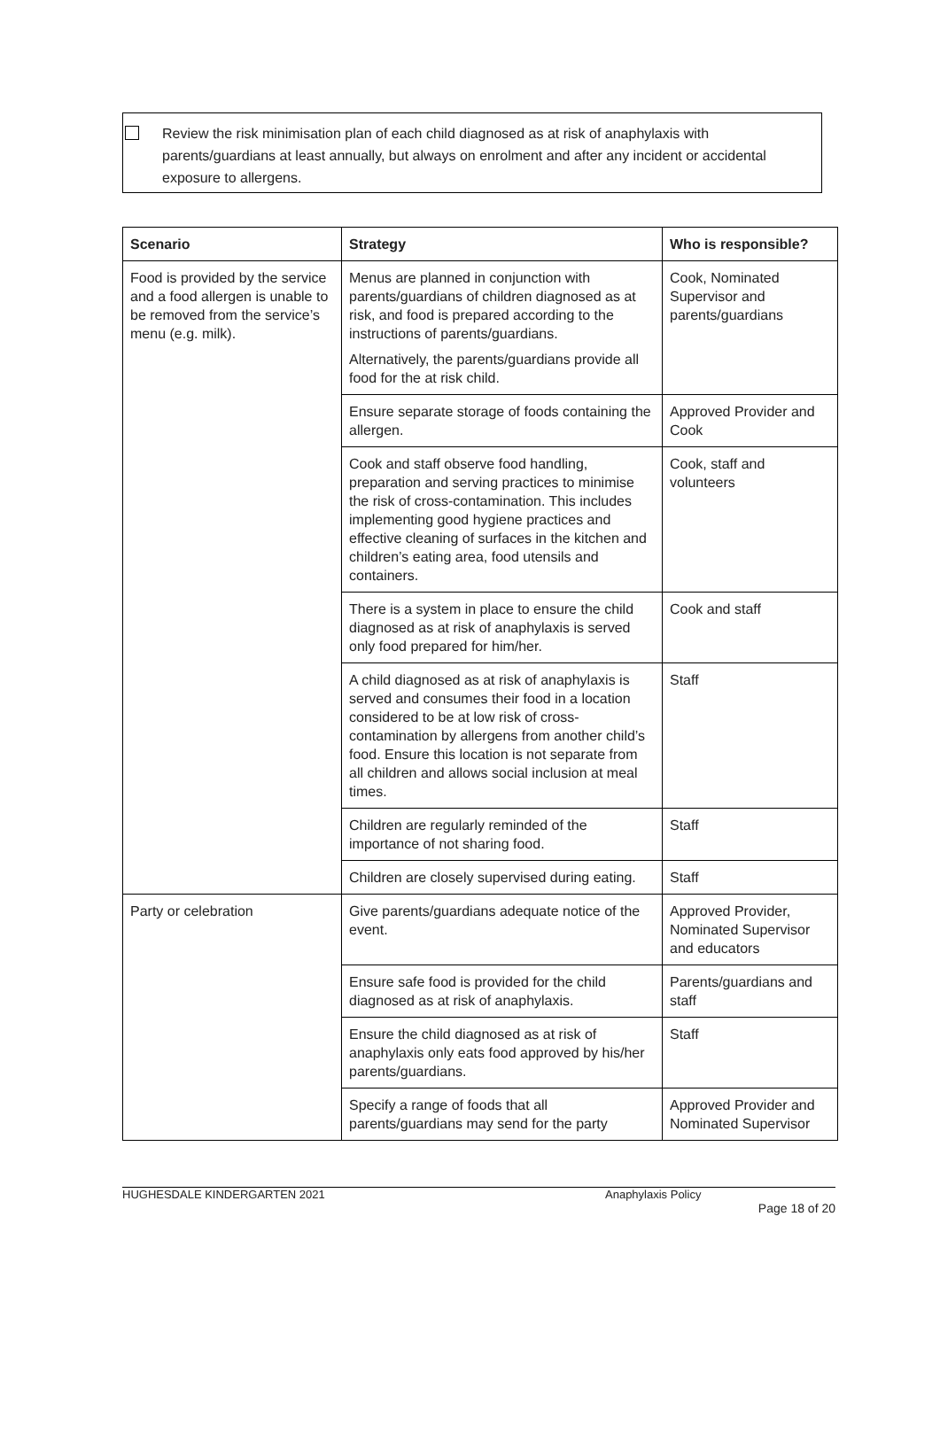Review the risk minimisation plan of each child diagnosed as at risk of anaphylaxis with parents/guardians at least annually, but always on enrolment and after any incident or accidental exposure to allergens.
| Scenario | Strategy | Who is responsible? |
| --- | --- | --- |
| Food is provided by the service and a food allergen is unable to be removed from the service’s menu (e.g. milk). | Menus are planned in conjunction with parents/guardians of children diagnosed as at risk, and food is prepared according to the instructions of parents/guardians. Alternatively, the parents/guardians provide all food for the at risk child. | Cook, Nominated Supervisor and parents/guardians |
| | Ensure separate storage of foods containing the allergen. | Approved Provider and Cook |
| | Cook and staff observe food handling, preparation and serving practices to minimise the risk of cross-contamination. This includes implementing good hygiene practices and effective cleaning of surfaces in the kitchen and children’s eating area, food utensils and containers. | Cook, staff and volunteers |
| | There is a system in place to ensure the child diagnosed as at risk of anaphylaxis is served only food prepared for him/her. | Cook and staff |
| | A child diagnosed as at risk of anaphylaxis is served and consumes their food in a location considered to be at low risk of cross-contamination by allergens from another child’s food. Ensure this location is not separate from all children and allows social inclusion at meal times. | Staff |
| | Children are regularly reminded of the importance of not sharing food. | Staff |
| | Children are closely supervised during eating. | Staff |
| Party or celebration | Give parents/guardians adequate notice of the event. | Approved Provider, Nominated Supervisor and educators |
| | Ensure safe food is provided for the child diagnosed as at risk of anaphylaxis. | Parents/guardians and staff |
| | Ensure the child diagnosed as at risk of anaphylaxis only eats food approved by his/her parents/guardians. | Staff |
| | Specify a range of foods that all parents/guardians may send for the party | Approved Provider and Nominated Supervisor |
HUGHESDALE KINDERGARTEN 2021 Anaphylaxis Policy
Page 18 of 20